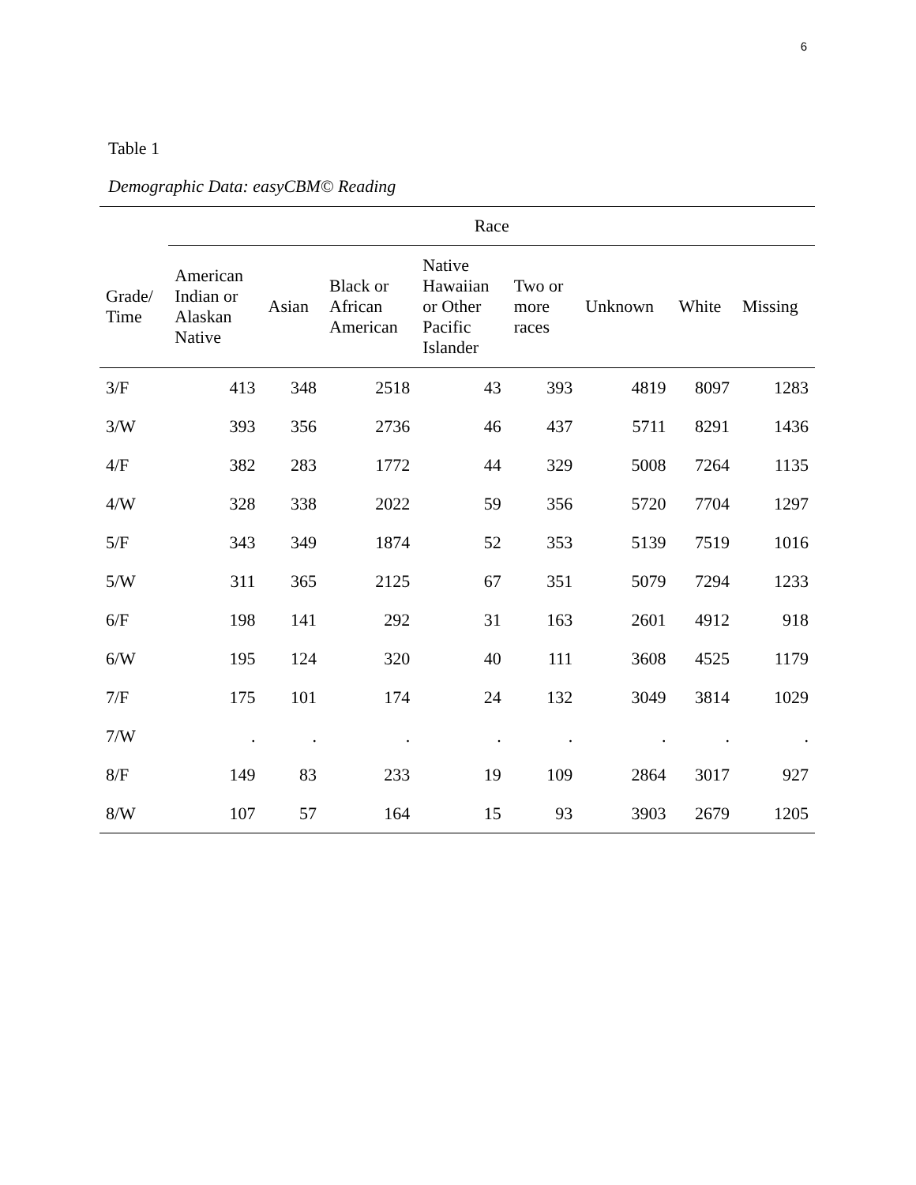6
Table 1
Demographic Data: easyCBM© Reading
| | Race | | | | | | | |
| --- | --- | --- | --- | --- | --- | --- | --- | --- |
| Grade/ Time | American Indian or Alaskan Native | Asian | Black or African American | Native Hawaiian or Other Pacific Islander | Two or more races | Unknown | White | Missing |
| 3/F | 413 | 348 | 2518 | 43 | 393 | 4819 | 8097 | 1283 |
| 3/W | 393 | 356 | 2736 | 46 | 437 | 5711 | 8291 | 1436 |
| 4/F | 382 | 283 | 1772 | 44 | 329 | 5008 | 7264 | 1135 |
| 4/W | 328 | 338 | 2022 | 59 | 356 | 5720 | 7704 | 1297 |
| 5/F | 343 | 349 | 1874 | 52 | 353 | 5139 | 7519 | 1016 |
| 5/W | 311 | 365 | 2125 | 67 | 351 | 5079 | 7294 | 1233 |
| 6/F | 198 | 141 | 292 | 31 | 163 | 2601 | 4912 | 918 |
| 6/W | 195 | 124 | 320 | 40 | 111 | 3608 | 4525 | 1179 |
| 7/F | 175 | 101 | 174 | 24 | 132 | 3049 | 3814 | 1029 |
| 7/W | . | . | . | . | . | . | . | . |
| 8/F | 149 | 83 | 233 | 19 | 109 | 2864 | 3017 | 927 |
| 8/W | 107 | 57 | 164 | 15 | 93 | 3903 | 2679 | 1205 |